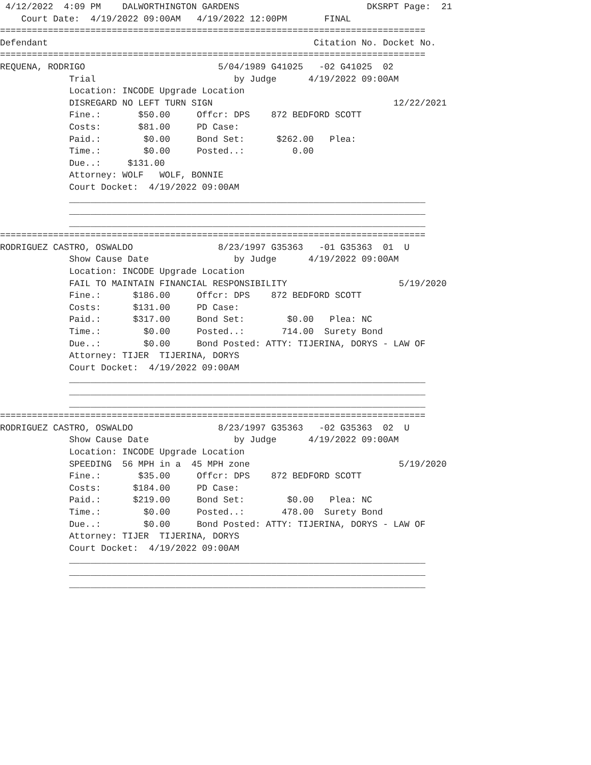4/12/2022  4:09 PM    DALWORTHINGTON GARDENS                        DKSRPT Page:  21
    Court Date:  4/19/2022 09:00AM   4/19/2022 12:00PM       FINAL
================================================================================
Defendant                                                  Citation No. Docket No.
================================================================================
REQUENA, RODRIGO                         5/04/1989 G41025   -02 G41025  02
             Trial                          by Judge      4/19/2022 09:00AM
             Location: INCODE Upgrade Location
             DISREGARD NO LEFT TURN SIGN                                  12/22/2021
             Fine.:       $50.00     Offcr: DPS    872 BEDFORD SCOTT
             Costs:       $81.00     PD Case:
             Paid.:        $0.00     Bond Set:      $262.00   Plea:
             Time.:        $0.00     Posted..:         0.00
             Due..:     $131.00
             Attorney: WOLF   WOLF, BONNIE
             Court Docket:  4/19/2022 09:00AM
             ___________________________________________________________________
             ___________________________________________________________________
             ___________________________________________________________________
================================================================================
RODRIGUEZ CASTRO, OSWALDO                8/23/1997 G35363   -01 G35363  01  U
             Show Cause Date                by Judge      4/19/2022 09:00AM
             Location: INCODE Upgrade Location
             FAIL TO MAINTAIN FINANCIAL RESPONSIBILITY                     5/19/2020
             Fine.:      $186.00     Offcr: DPS    872 BEDFORD SCOTT
             Costs:      $131.00     PD Case:
             Paid.:      $317.00     Bond Set:        $0.00   Plea: NC
             Time.:        $0.00     Posted..:       714.00  Surety Bond
             Due..:        $0.00     Bond Posted: ATTY: TIJERINA, DORYS - LAW OF
             Attorney: TIJER  TIJERINA, DORYS
             Court Docket:  4/19/2022 09:00AM
             ___________________________________________________________________
             ___________________________________________________________________
             ___________________________________________________________________
================================================================================
RODRIGUEZ CASTRO, OSWALDO                8/23/1997 G35363   -02 G35363  02  U
             Show Cause Date                by Judge      4/19/2022 09:00AM
             Location: INCODE Upgrade Location
             SPEEDING  56 MPH in a  45 MPH zone                            5/19/2020
             Fine.:       $35.00     Offcr: DPS    872 BEDFORD SCOTT
             Costs:      $184.00     PD Case:
             Paid.:      $219.00     Bond Set:        $0.00   Plea: NC
             Time.:        $0.00     Posted..:       478.00  Surety Bond
             Due..:        $0.00     Bond Posted: ATTY: TIJERINA, DORYS - LAW OF
             Attorney: TIJER  TIJERINA, DORYS
             Court Docket:  4/19/2022 09:00AM
             ___________________________________________________________________
             ___________________________________________________________________
             ___________________________________________________________________